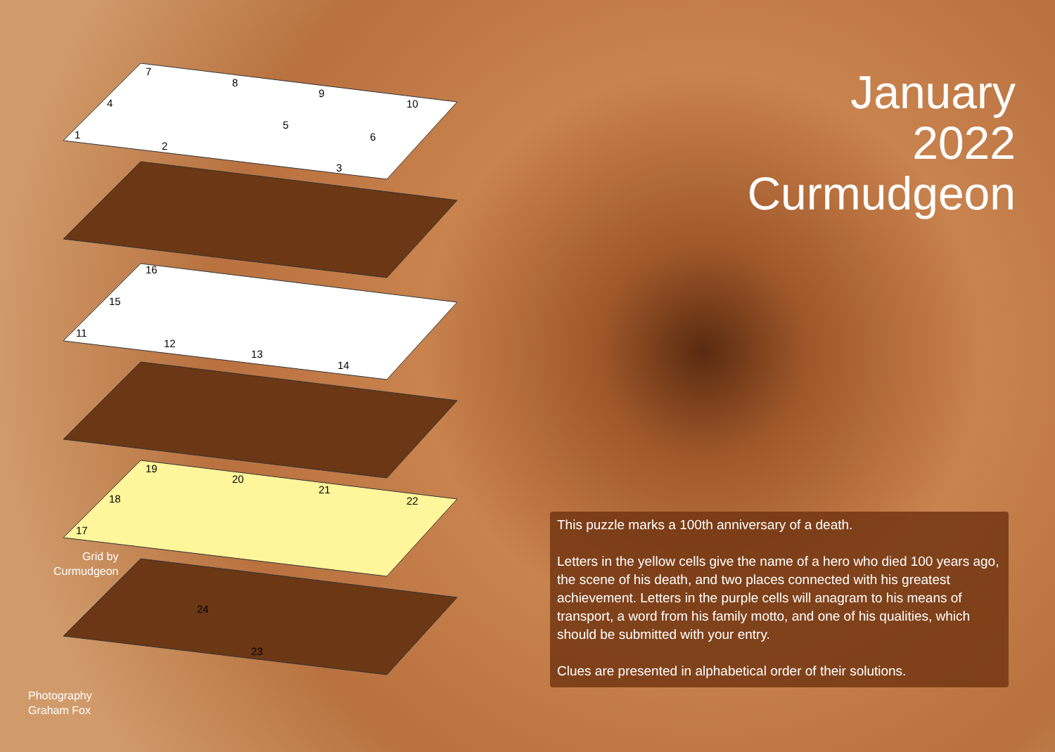January
2022
Curmudgeon
7
8
9
10
4
5
6
1
2
3
16
15
11
12
13
14
19
20
21
22
18
17
24
23
Grid by
Curmudgeon
Photography
Graham Fox
This puzzle marks a 100th anniversary of a death.
Letters in the yellow cells give the name of a hero who died 100 years ago, the scene of his death, and two places connected with his greatest achievement. Letters in the purple cells will anagram to his means of transport, a word from his family motto, and one of his qualities, which should be submitted with your entry.
Clues are presented in alphabetical order of their solutions.